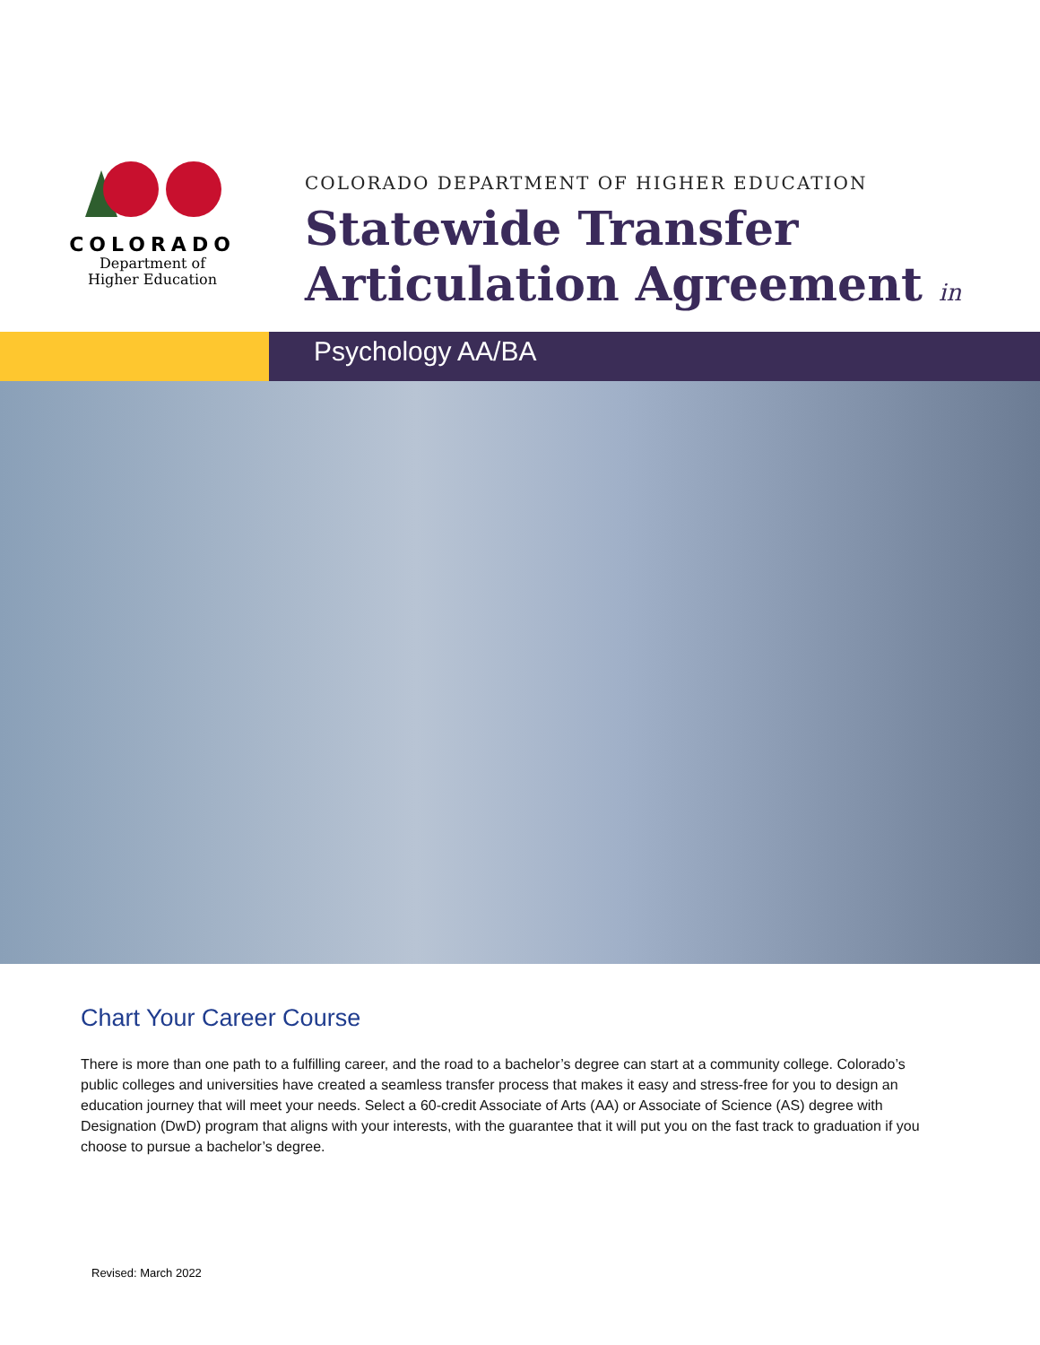COLORADO
Department of
Higher Education
COLORADO DEPARTMENT OF HIGHER EDUCATION
Statewide Transfer
Articulation Agreement in
Psychology AA/BA
Chart Your Career Course
There is more than one path to a fulfilling career, and the road to a bachelor’s degree can start at a community college. Colorado’s public colleges and universities have created a seamless transfer process that makes it easy and stress-free for you to design an education journey that will meet your needs. Select a 60-credit Associate of Arts (AA) or Associate of Science (AS) degree with Designation (DwD) program that aligns with your interests, with the guarantee that it will put you on the fast track to graduation if you choose to pursue a bachelor’s degree.
Revised: March 2022